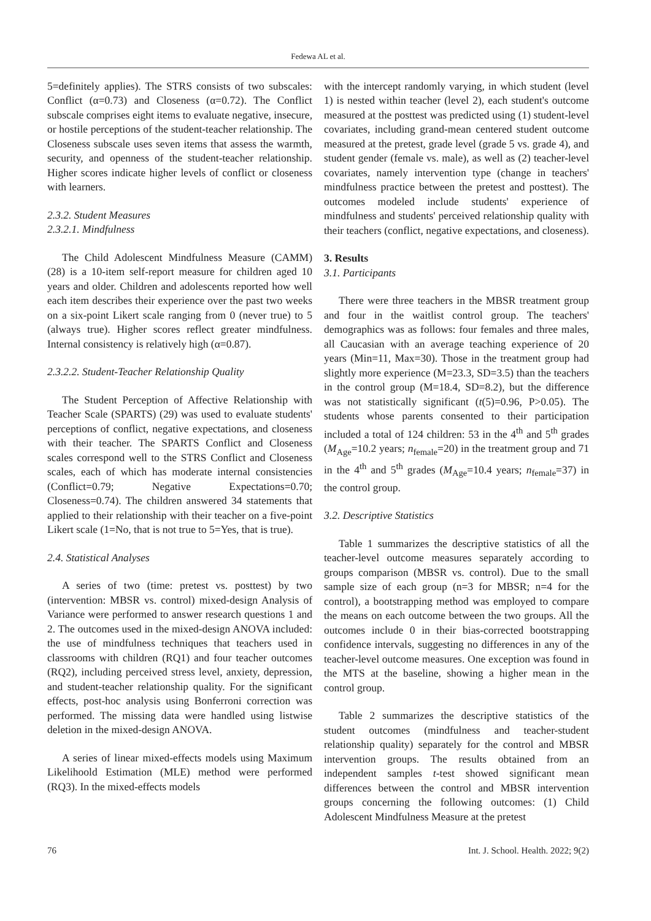Fedewa AL et al.
5=definitely applies). The STRS consists of two subscales: Conflict (α=0.73) and Closeness (α=0.72). The Conflict subscale comprises eight items to evaluate negative, insecure, or hostile perceptions of the student-teacher relationship. The Closeness subscale uses seven items that assess the warmth, security, and openness of the student-teacher relationship. Higher scores indicate higher levels of conflict or closeness with learners.
2.3.2. Student Measures
2.3.2.1. Mindfulness
The Child Adolescent Mindfulness Measure (CAMM) (28) is a 10-item self-report measure for children aged 10 years and older. Children and adolescents reported how well each item describes their experience over the past two weeks on a six-point Likert scale ranging from 0 (never true) to 5 (always true). Higher scores reflect greater mindfulness. Internal consistency is relatively high (α=0.87).
2.3.2.2. Student-Teacher Relationship Quality
The Student Perception of Affective Relationship with Teacher Scale (SPARTS) (29) was used to evaluate students' perceptions of conflict, negative expectations, and closeness with their teacher. The SPARTS Conflict and Closeness scales correspond well to the STRS Conflict and Closeness scales, each of which has moderate internal consistencies (Conflict=0.79; Negative Expectations=0.70; Closeness=0.74). The children answered 34 statements that applied to their relationship with their teacher on a five-point Likert scale (1=No, that is not true to 5=Yes, that is true).
2.4. Statistical Analyses
A series of two (time: pretest vs. posttest) by two (intervention: MBSR vs. control) mixed-design Analysis of Variance were performed to answer research questions 1 and 2. The outcomes used in the mixed-design ANOVA included: the use of mindfulness techniques that teachers used in classrooms with children (RQ1) and four teacher outcomes (RQ2), including perceived stress level, anxiety, depression, and student-teacher relationship quality. For the significant effects, post-hoc analysis using Bonferroni correction was performed. The missing data were handled using listwise deletion in the mixed-design ANOVA.
A series of linear mixed-effects models using Maximum Likelihoold Estimation (MLE) method were performed (RQ3). In the mixed-effects models
with the intercept randomly varying, in which student (level 1) is nested within teacher (level 2), each student's outcome measured at the posttest was predicted using (1) student-level covariates, including grand-mean centered student outcome measured at the pretest, grade level (grade 5 vs. grade 4), and student gender (female vs. male), as well as (2) teacher-level covariates, namely intervention type (change in teachers' mindfulness practice between the pretest and posttest). The outcomes modeled include students' experience of mindfulness and students' perceived relationship quality with their teachers (conflict, negative expectations, and closeness).
3. Results
3.1. Participants
There were three teachers in the MBSR treatment group and four in the waitlist control group. The teachers' demographics was as follows: four females and three males, all Caucasian with an average teaching experience of 20 years (Min=11, Max=30). Those in the treatment group had slightly more experience (M=23.3, SD=3.5) than the teachers in the control group (M=18.4, SD=8.2), but the difference was not statistically significant (t(5)=0.96, P>0.05). The students whose parents consented to their participation included a total of 124 children: 53 in the 4<sup>th</sup> and 5<sup>th</sup> grades (M<sub>Age</sub>=10.2 years; n<sub>female</sub>=20) in the treatment group and 71 in the 4<sup>th</sup> and 5<sup>th</sup> grades (M<sub>Age</sub>=10.4 years; n<sub>female</sub>=37) in the control group.
3.2. Descriptive Statistics
Table 1 summarizes the descriptive statistics of all the teacher-level outcome measures separately according to groups comparison (MBSR vs. control). Due to the small sample size of each group (n=3 for MBSR; n=4 for the control), a bootstrapping method was employed to compare the means on each outcome between the two groups. All the outcomes include 0 in their bias-corrected bootstrapping confidence intervals, suggesting no differences in any of the teacher-level outcome measures. One exception was found in the MTS at the baseline, showing a higher mean in the control group.
Table 2 summarizes the descriptive statistics of the student outcomes (mindfulness and teacher-student relationship quality) separately for the control and MBSR intervention groups. The results obtained from an independent samples t-test showed significant mean differences between the control and MBSR intervention groups concerning the following outcomes: (1) Child Adolescent Mindfulness Measure at the pretest
76 Int. J. School. Health. 2022; 9(2)